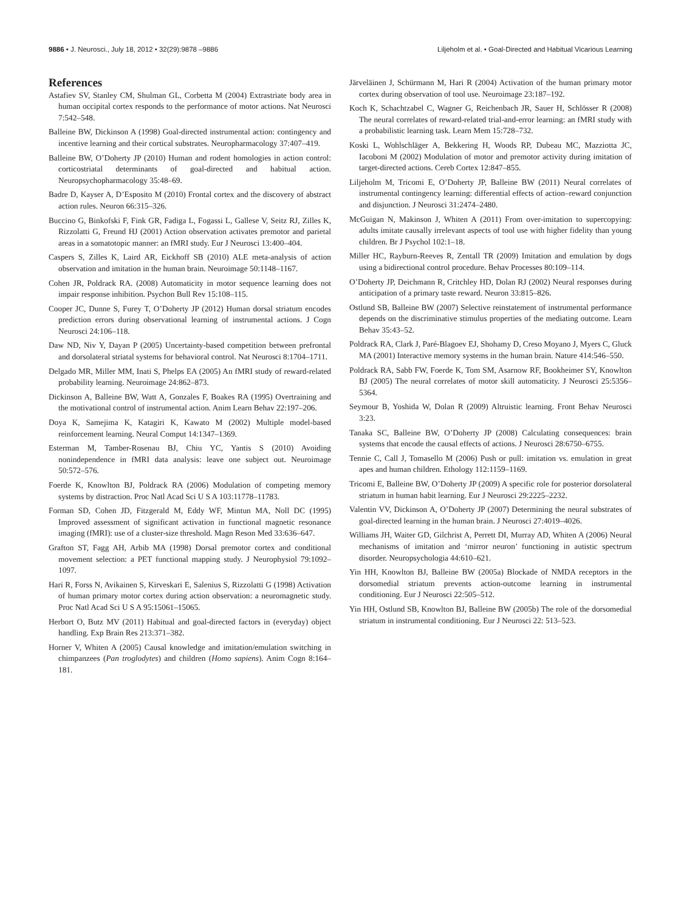9886 • J. Neurosci., July 18, 2012 • 32(29):9878 –9886 Liljeholm et al. • Goal-Directed and Habitual Vicarious Learning
References
Astafiev SV, Stanley CM, Shulman GL, Corbetta M (2004) Extrastriate body area in human occipital cortex responds to the performance of motor actions. Nat Neurosci 7:542–548.
Balleine BW, Dickinson A (1998) Goal-directed instrumental action: contingency and incentive learning and their cortical substrates. Neuropharmacology 37:407–419.
Balleine BW, O’Doherty JP (2010) Human and rodent homologies in action control: corticostriatal determinants of goal-directed and habitual action. Neuropsychopharmacology 35:48–69.
Badre D, Kayser A, D’Esposito M (2010) Frontal cortex and the discovery of abstract action rules. Neuron 66:315–326.
Buccino G, Binkofski F, Fink GR, Fadiga L, Fogassi L, Gallese V, Seitz RJ, Zilles K, Rizzolatti G, Freund HJ (2001) Action observation activates premotor and parietal areas in a somatotopic manner: an fMRI study. Eur J Neurosci 13:400–404.
Caspers S, Zilles K, Laird AR, Eickhoff SB (2010) ALE meta-analysis of action observation and imitation in the human brain. Neuroimage 50:1148–1167.
Cohen JR, Poldrack RA. (2008) Automaticity in motor sequence learning does not impair response inhibition. Psychon Bull Rev 15:108–115.
Cooper JC, Dunne S, Furey T, O’Doherty JP (2012) Human dorsal striatum encodes prediction errors during observational learning of instrumental actions. J Cogn Neurosci 24:106–118.
Daw ND, Niv Y, Dayan P (2005) Uncertainty-based competition between prefrontal and dorsolateral striatal systems for behavioral control. Nat Neurosci 8:1704–1711.
Delgado MR, Miller MM, Inati S, Phelps EA (2005) An fMRI study of reward-related probability learning. Neuroimage 24:862–873.
Dickinson A, Balleine BW, Watt A, Gonzales F, Boakes RA (1995) Overtraining and the motivational control of instrumental action. Anim Learn Behav 22:197–206.
Doya K, Samejima K, Katagiri K, Kawato M (2002) Multiple model-based reinforcement learning. Neural Comput 14:1347–1369.
Esterman M, Tamber-Rosenau BJ, Chiu YC, Yantis S (2010) Avoiding nonindependence in fMRI data analysis: leave one subject out. Neuroimage 50:572–576.
Foerde K, Knowlton BJ, Poldrack RA (2006) Modulation of competing memory systems by distraction. Proc Natl Acad Sci U S A 103:11778–11783.
Forman SD, Cohen JD, Fitzgerald M, Eddy WF, Mintun MA, Noll DC (1995) Improved assessment of significant activation in functional magnetic resonance imaging (fMRI): use of a cluster-size threshold. Magn Reson Med 33:636–647.
Grafton ST, Fagg AH, Arbib MA (1998) Dorsal premotor cortex and conditional movement selection: a PET functional mapping study. J Neurophysiol 79:1092–1097.
Hari R, Forss N, Avikainen S, Kirveskari E, Salenius S, Rizzolatti G (1998) Activation of human primary motor cortex during action observation: a neuromagnetic study. Proc Natl Acad Sci U S A 95:15061–15065.
Herbort O, Butz MV (2011) Habitual and goal-directed factors in (everyday) object handling. Exp Brain Res 213:371–382.
Horner V, Whiten A (2005) Causal knowledge and imitation/emulation switching in chimpanzees (Pan troglodytes) and children (Homo sapiens). Anim Cogn 8:164–181.
Järveläinen J, Schürmann M, Hari R (2004) Activation of the human primary motor cortex during observation of tool use. Neuroimage 23:187–192.
Koch K, Schachtzabel C, Wagner G, Reichenbach JR, Sauer H, Schlösser R (2008) The neural correlates of reward-related trial-and-error learning: an fMRI study with a probabilistic learning task. Learn Mem 15:728–732.
Koski L, Wohlschläger A, Bekkering H, Woods RP, Dubeau MC, Mazziotta JC, Iacoboni M (2002) Modulation of motor and premotor activity during imitation of target-directed actions. Cereb Cortex 12:847–855.
Liljeholm M, Tricomi E, O’Doherty JP, Balleine BW (2011) Neural correlates of instrumental contingency learning: differential effects of action–reward conjunction and disjunction. J Neurosci 31:2474–2480.
McGuigan N, Makinson J, Whiten A (2011) From over-imitation to supercopying: adults imitate causally irrelevant aspects of tool use with higher fidelity than young children. Br J Psychol 102:1–18.
Miller HC, Rayburn-Reeves R, Zentall TR (2009) Imitation and emulation by dogs using a bidirectional control procedure. Behav Processes 80:109–114.
O’Doherty JP, Deichmann R, Critchley HD, Dolan RJ (2002) Neural responses during anticipation of a primary taste reward. Neuron 33:815–826.
Ostlund SB, Balleine BW (2007) Selective reinstatement of instrumental performance depends on the discriminative stimulus properties of the mediating outcome. Learn Behav 35:43–52.
Poldrack RA, Clark J, Paré-Blagoev EJ, Shohamy D, Creso Moyano J, Myers C, Gluck MA (2001) Interactive memory systems in the human brain. Nature 414:546–550.
Poldrack RA, Sabb FW, Foerde K, Tom SM, Asarnow RF, Bookheimer SY, Knowlton BJ (2005) The neural correlates of motor skill automaticity. J Neurosci 25:5356–5364.
Seymour B, Yoshida W, Dolan R (2009) Altruistic learning. Front Behav Neurosci 3:23.
Tanaka SC, Balleine BW, O’Doherty JP (2008) Calculating consequences: brain systems that encode the causal effects of actions. J Neurosci 28:6750–6755.
Tennie C, Call J, Tomasello M (2006) Push or pull: imitation vs. emulation in great apes and human children. Ethology 112:1159–1169.
Tricomi E, Balleine BW, O’Doherty JP (2009) A specific role for posterior dorsolateral striatum in human habit learning. Eur J Neurosci 29:2225–2232.
Valentin VV, Dickinson A, O’Doherty JP (2007) Determining the neural substrates of goal-directed learning in the human brain. J Neurosci 27:4019–4026.
Williams JH, Waiter GD, Gilchrist A, Perrett DI, Murray AD, Whiten A (2006) Neural mechanisms of imitation and ‘mirror neuron’ functioning in autistic spectrum disorder. Neuropsychologia 44:610–621.
Yin HH, Knowlton BJ, Balleine BW (2005a) Blockade of NMDA receptors in the dorsomedial striatum prevents action-outcome learning in instrumental conditioning. Eur J Neurosci 22:505–512.
Yin HH, Ostlund SB, Knowlton BJ, Balleine BW (2005b) The role of the dorsomedial striatum in instrumental conditioning. Eur J Neurosci 22: 513–523.